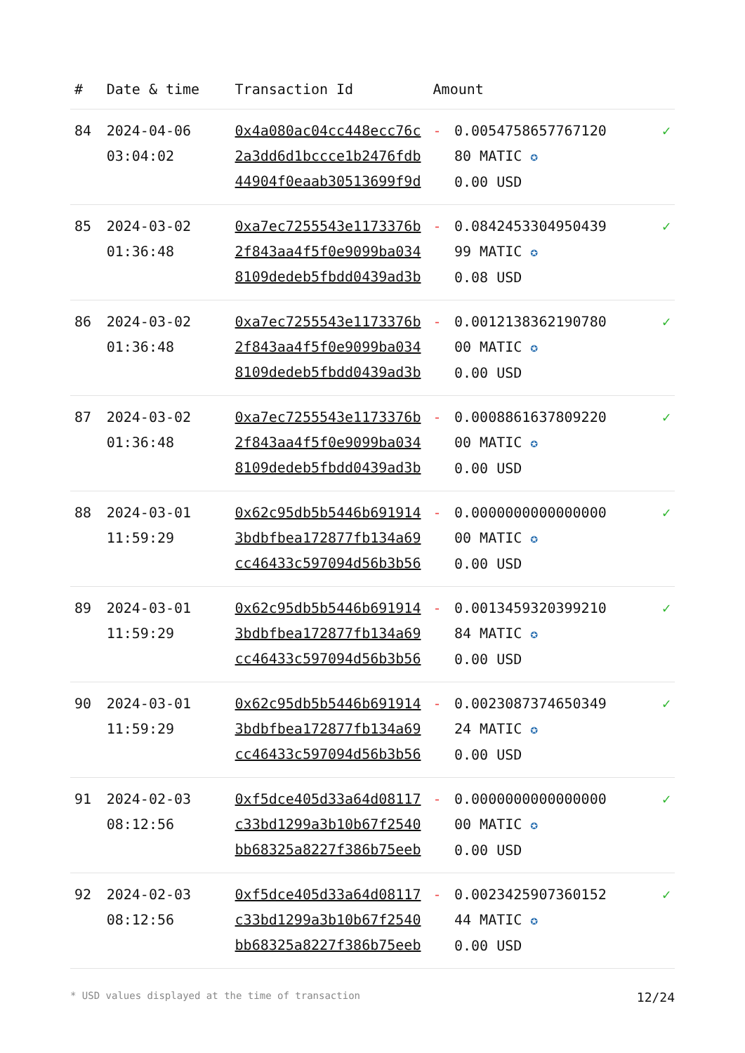| # | Date & time | Transaction Id | Amount | | |
| --- | --- | --- | --- | --- | --- |
| 84 | 2024-04-06 03:04:02 | 0x4a080ac04cc448ecc76c2a3dd6d1bccce1b2476fdb44904f0eaab30513699f9d | - | 0.0054758657767120 80 MATIC ✪ 0.00 USD | ✓ |
| 85 | 2024-03-02 01:36:48 | 0xa7ec7255543e1173376b2f843aa4f5f0e9099ba0348109dedeb5fbdd0439ad3b | - | 0.0842453304950439 99 MATIC ✪ 0.08 USD | ✓ |
| 86 | 2024-03-02 01:36:48 | 0xa7ec7255543e1173376b2f843aa4f5f0e9099ba0348109dedeb5fbdd0439ad3b | - | 0.0012138362190780 00 MATIC ✪ 0.00 USD | ✓ |
| 87 | 2024-03-02 01:36:48 | 0xa7ec7255543e1173376b2f843aa4f5f0e9099ba0348109dedeb5fbdd0439ad3b | - | 0.0008861637809220 00 MATIC ✪ 0.00 USD | ✓ |
| 88 | 2024-03-01 11:59:29 | 0x62c95db5b5446b6919143bdbfbea172877fb134a69cc46433c597094d56b3b56 | - | 0.0000000000000000 00 MATIC ✪ 0.00 USD | ✓ |
| 89 | 2024-03-01 11:59:29 | 0x62c95db5b5446b6919143bdbfbea172877fb134a69cc46433c597094d56b3b56 | - | 0.0013459320399210 84 MATIC ✪ 0.00 USD | ✓ |
| 90 | 2024-03-01 11:59:29 | 0x62c95db5b5446b6919143bdbfbea172877fb134a69cc46433c597094d56b3b56 | - | 0.0023087374650349 24 MATIC ✪ 0.00 USD | ✓ |
| 91 | 2024-02-03 08:12:56 | 0xf5dce405d33a64d08117c33bd1299a3b10b67f2540bb68325a8227f386b75eeb | - | 0.0000000000000000 00 MATIC ✪ 0.00 USD | ✓ |
| 92 | 2024-02-03 08:12:56 | 0xf5dce405d33a64d08117c33bd1299a3b10b67f2540bb68325a8227f386b75eeb | - | 0.0023425907360152 44 MATIC ✪ 0.00 USD | ✓ |
* USD values displayed at the time of transaction 12/24